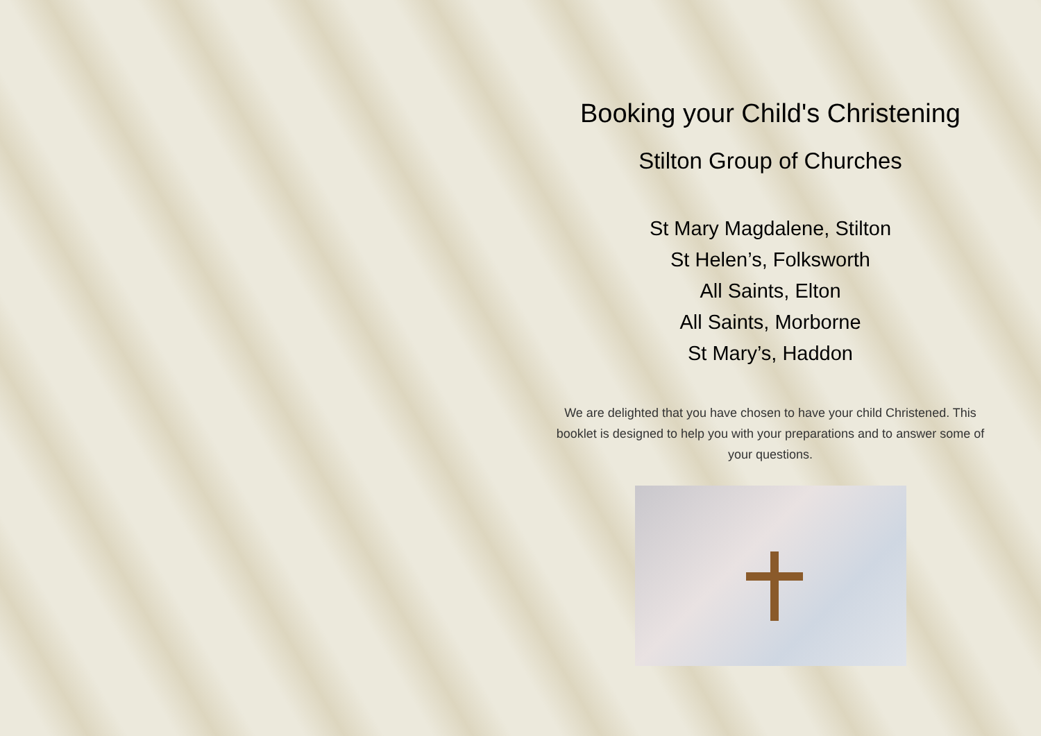Booking your Child's Christening
Stilton Group of Churches
St Mary Magdalene, Stilton
St Helen’s, Folksworth
All Saints, Elton
All Saints, Morborne
St Mary’s, Haddon
We are delighted that you have chosen to have your child Christened. This booklet is designed to help you with your preparations and to answer some of your questions.